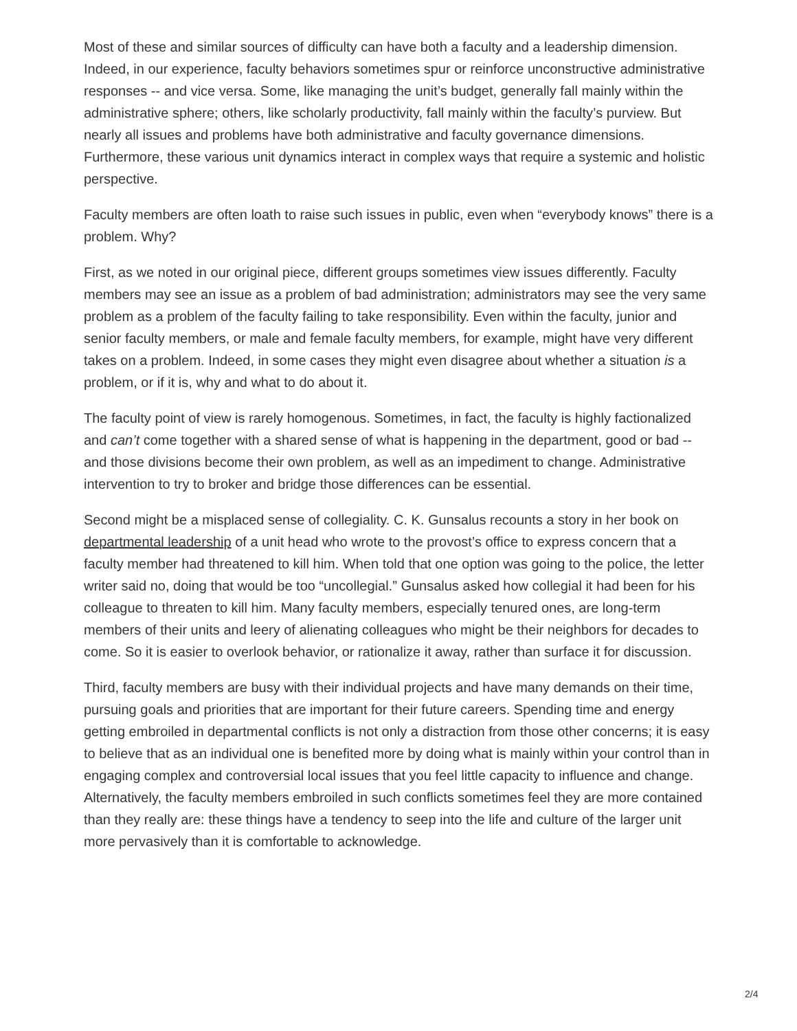Most of these and similar sources of difficulty can have both a faculty and a leadership dimension. Indeed, in our experience, faculty behaviors sometimes spur or reinforce unconstructive administrative responses -- and vice versa. Some, like managing the unit’s budget, generally fall mainly within the administrative sphere; others, like scholarly productivity, fall mainly within the faculty’s purview. But nearly all issues and problems have both administrative and faculty governance dimensions. Furthermore, these various unit dynamics interact in complex ways that require a systemic and holistic perspective.
Faculty members are often loath to raise such issues in public, even when “everybody knows” there is a problem. Why?
First, as we noted in our original piece, different groups sometimes view issues differently. Faculty members may see an issue as a problem of bad administration; administrators may see the very same problem as a problem of the faculty failing to take responsibility. Even within the faculty, junior and senior faculty members, or male and female faculty members, for example, might have very different takes on a problem. Indeed, in some cases they might even disagree about whether a situation is a problem, or if it is, why and what to do about it.
The faculty point of view is rarely homogenous. Sometimes, in fact, the faculty is highly factionalized and can’t come together with a shared sense of what is happening in the department, good or bad -- and those divisions become their own problem, as well as an impediment to change. Administrative intervention to try to broker and bridge those differences can be essential.
Second might be a misplaced sense of collegiality. C. K. Gunsalus recounts a story in her book on departmental leadership of a unit head who wrote to the provost’s office to express concern that a faculty member had threatened to kill him. When told that one option was going to the police, the letter writer said no, doing that would be too “uncollegial.” Gunsalus asked how collegial it had been for his colleague to threaten to kill him. Many faculty members, especially tenured ones, are long-term members of their units and leery of alienating colleagues who might be their neighbors for decades to come. So it is easier to overlook behavior, or rationalize it away, rather than surface it for discussion.
Third, faculty members are busy with their individual projects and have many demands on their time, pursuing goals and priorities that are important for their future careers. Spending time and energy getting embroiled in departmental conflicts is not only a distraction from those other concerns; it is easy to believe that as an individual one is benefited more by doing what is mainly within your control than in engaging complex and controversial local issues that you feel little capacity to influence and change. Alternatively, the faculty members embroiled in such conflicts sometimes feel they are more contained than they really are: these things have a tendency to seep into the life and culture of the larger unit more pervasively than it is comfortable to acknowledge.
2/4